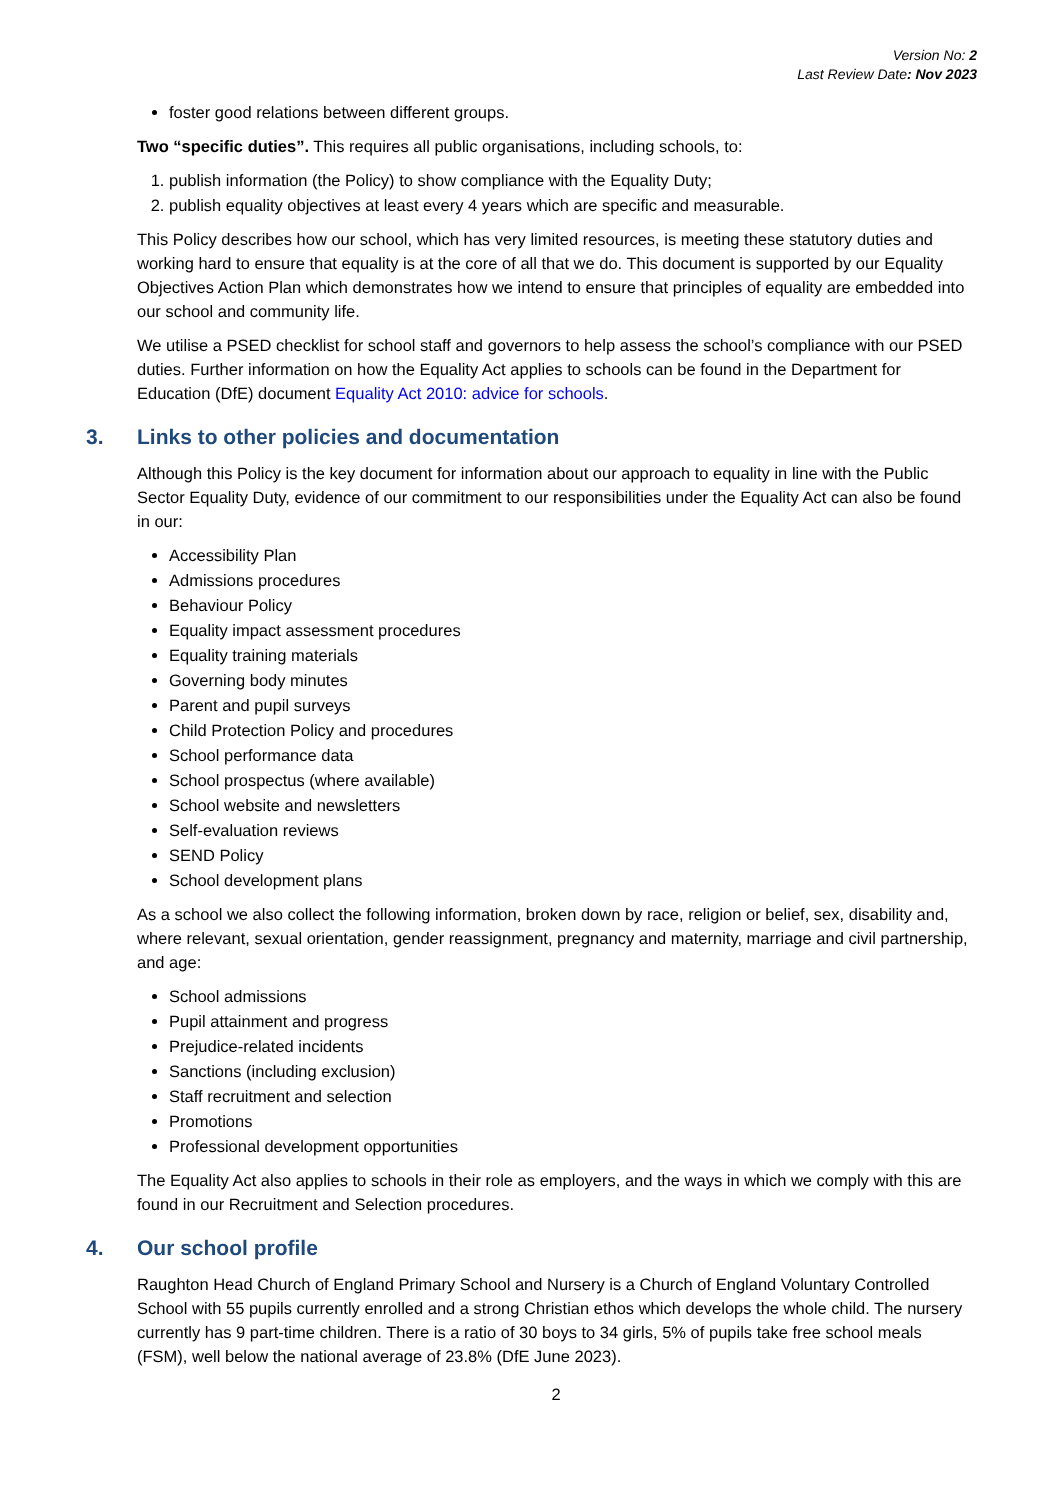Version No: 2
Last Review Date: Nov 2023
foster good relations between different groups.
Two “specific duties”. This requires all public organisations, including schools, to:
1. publish information (the Policy) to show compliance with the Equality Duty;
2. publish equality objectives at least every 4 years which are specific and measurable.
This Policy describes how our school, which has very limited resources, is meeting these statutory duties and working hard to ensure that equality is at the core of all that we do. This document is supported by our Equality Objectives Action Plan which demonstrates how we intend to ensure that principles of equality are embedded into our school and community life.
We utilise a PSED checklist for school staff and governors to help assess the school’s compliance with our PSED duties. Further information on how the Equality Act applies to schools can be found in the Department for Education (DfE) document Equality Act 2010: advice for schools.
3. Links to other policies and documentation
Although this Policy is the key document for information about our approach to equality in line with the Public Sector Equality Duty, evidence of our commitment to our responsibilities under the Equality Act can also be found in our:
Accessibility Plan
Admissions procedures
Behaviour Policy
Equality impact assessment procedures
Equality training materials
Governing body minutes
Parent and pupil surveys
Child Protection Policy and procedures
School performance data
School prospectus (where available)
School website and newsletters
Self-evaluation reviews
SEND Policy
School development plans
As a school we also collect the following information, broken down by race, religion or belief, sex, disability and, where relevant, sexual orientation, gender reassignment, pregnancy and maternity, marriage and civil partnership, and age:
School admissions
Pupil attainment and progress
Prejudice-related incidents
Sanctions (including exclusion)
Staff recruitment and selection
Promotions
Professional development opportunities
The Equality Act also applies to schools in their role as employers, and the ways in which we comply with this are found in our Recruitment and Selection procedures.
4. Our school profile
Raughton Head Church of England Primary School and Nursery is a Church of England Voluntary Controlled School with 55 pupils currently enrolled and a strong Christian ethos which develops the whole child. The nursery currently has 9 part-time children. There is a ratio of 30 boys to 34 girls, 5% of pupils take free school meals (FSM), well below the national average of 23.8% (DfE June 2023).
2